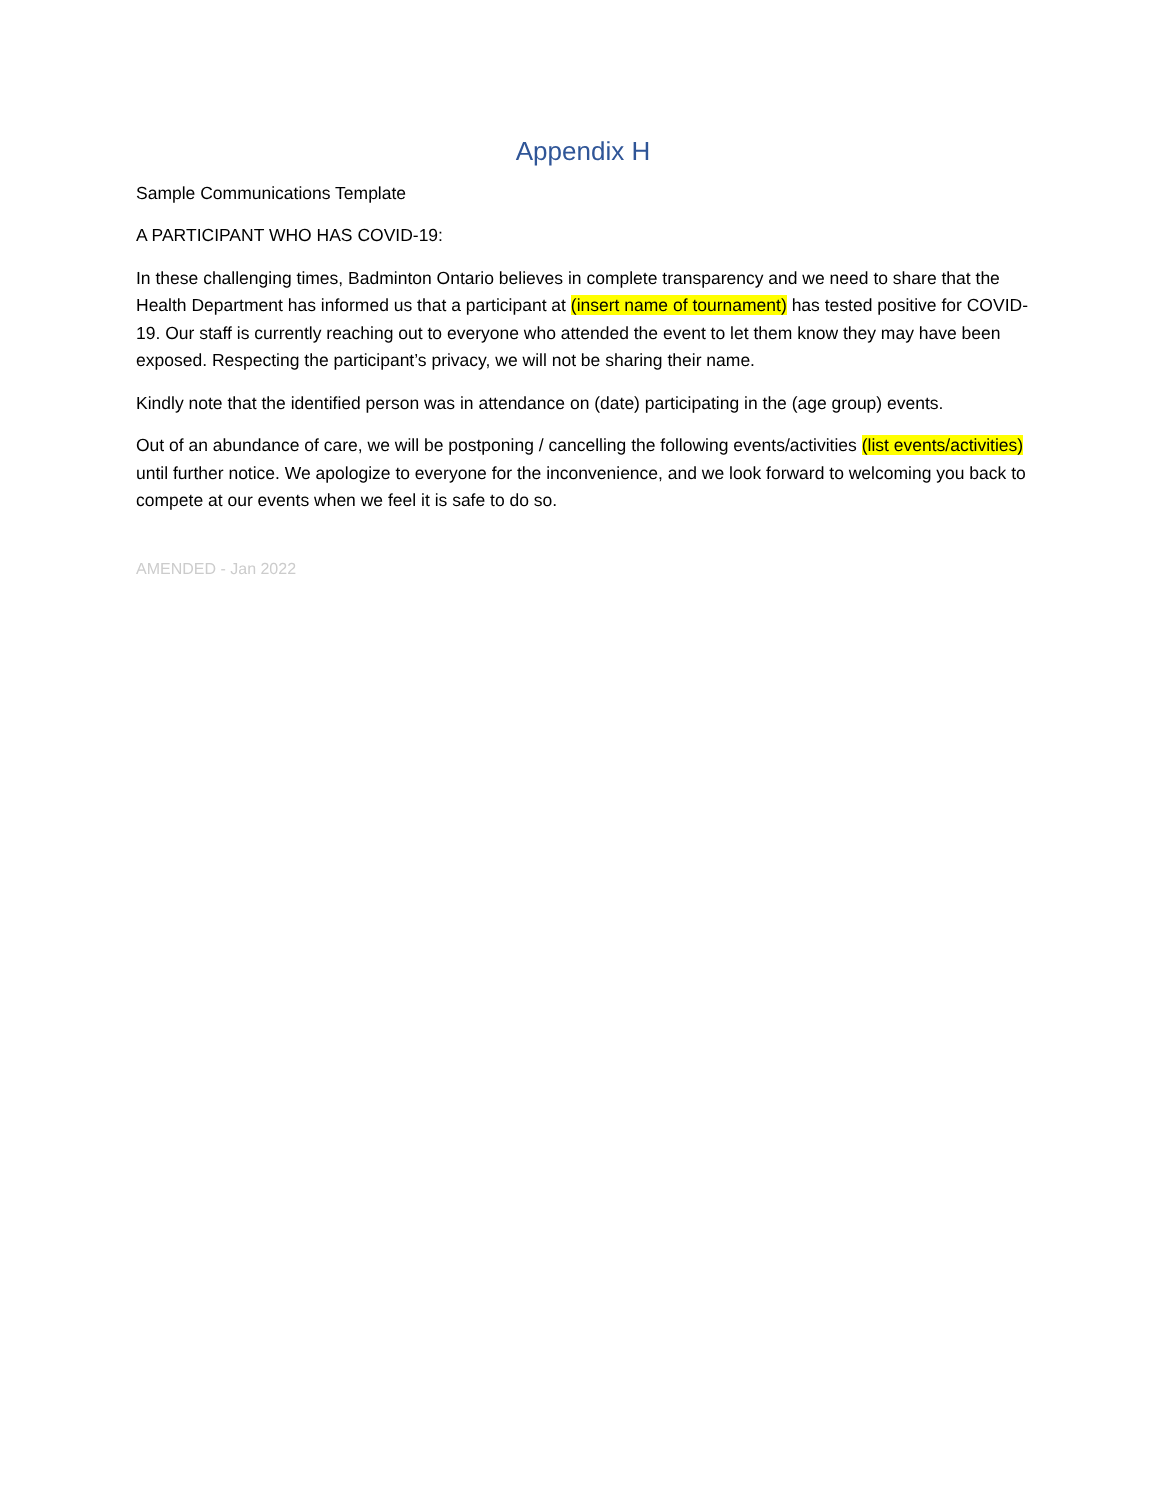Appendix H
Sample Communications Template
A PARTICIPANT WHO HAS COVID-19:
In these challenging times, Badminton Ontario believes in complete transparency and we need to share that the Health Department has informed us that a participant at (insert name of tournament) has tested positive for COVID-19. Our staff is currently reaching out to everyone who attended the event to let them know they may have been exposed. Respecting the participant’s privacy, we will not be sharing their name.
Kindly note that the identified person was in attendance on (date) participating in the (age group) events.
Out of an abundance of care, we will be postponing / cancelling the following events/activities (list events/activities) until further notice. We apologize to everyone for the inconvenience, and we look forward to welcoming you back to compete at our events when we feel it is safe to do so.
AMENDED - Jan 2022